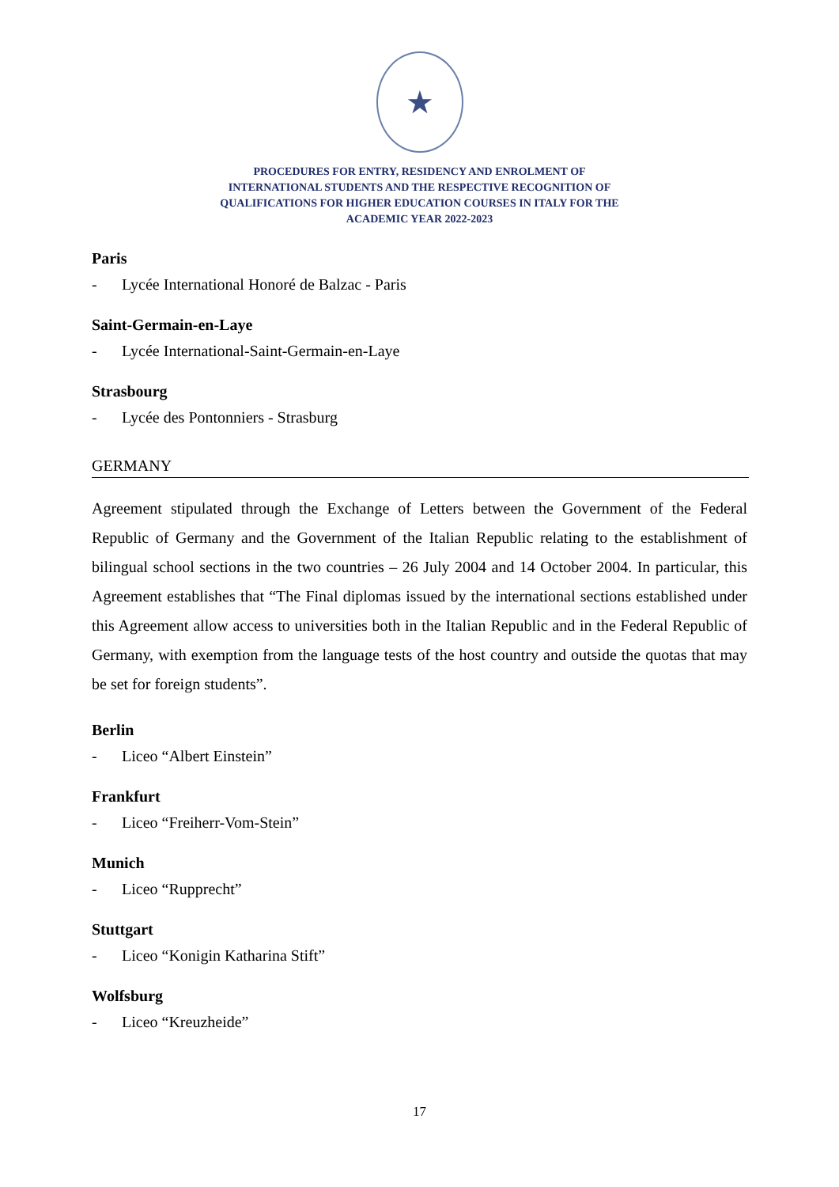★
PROCEDURES FOR ENTRY, RESIDENCY AND ENROLMENT OF
INTERNATIONAL STUDENTS AND THE RESPECTIVE RECOGNITION OF
QUALIFICATIONS FOR HIGHER EDUCATION COURSES IN ITALY FOR THE
ACADEMIC YEAR 2022-2023
Paris
- Lycée International Honoré de Balzac - Paris
Saint-Germain-en-Laye
- Lycée International-Saint-Germain-en-Laye
Strasbourg
- Lycée des Pontonniers - Strasburg
GERMANY
Agreement stipulated through the Exchange of Letters between the Government of the Federal Republic of Germany and the Government of the Italian Republic relating to the establishment of bilingual school sections in the two countries – 26 July 2004 and 14 October 2004. In particular, this Agreement establishes that “The Final diplomas issued by the international sections established under this Agreement allow access to universities both in the Italian Republic and in the Federal Republic of Germany, with exemption from the language tests of the host country and outside the quotas that may be set for foreign students”.
Berlin
- Liceo “Albert Einstein”
Frankfurt
- Liceo “Freiherr-Vom-Stein”
Munich
- Liceo “Rupprecht”
Stuttgart
- Liceo “Konigin Katharina Stift”
Wolfsburg
- Liceo “Kreuzheide”
17